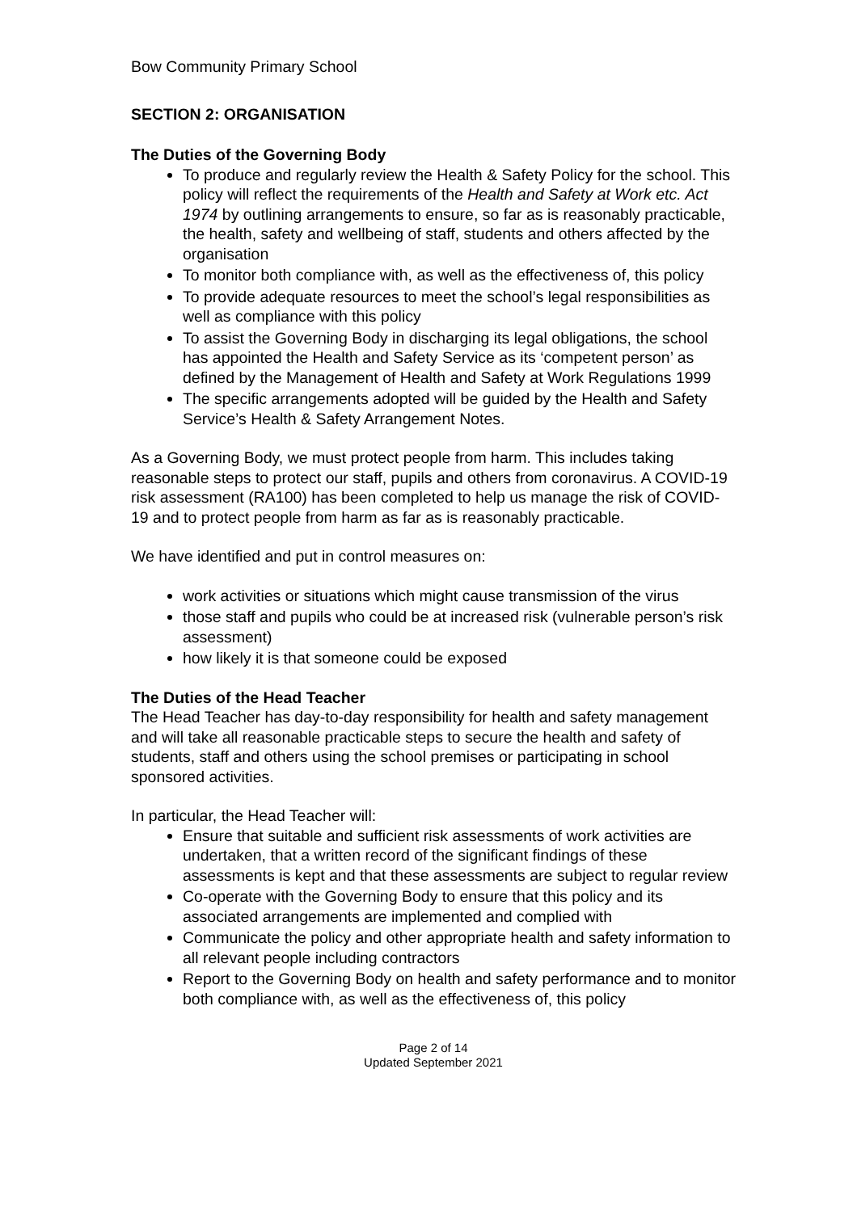Bow Community Primary School
SECTION 2: ORGANISATION
The Duties of the Governing Body
To produce and regularly review the Health & Safety Policy for the school. This policy will reflect the requirements of the Health and Safety at Work etc. Act 1974 by outlining arrangements to ensure, so far as is reasonably practicable, the health, safety and wellbeing of staff, students and others affected by the organisation
To monitor both compliance with, as well as the effectiveness of, this policy
To provide adequate resources to meet the school’s legal responsibilities as well as compliance with this policy
To assist the Governing Body in discharging its legal obligations, the school has appointed the Health and Safety Service as its ‘competent person’ as defined by the Management of Health and Safety at Work Regulations 1999
The specific arrangements adopted will be guided by the Health and Safety Service’s Health & Safety Arrangement Notes.
As a Governing Body, we must protect people from harm. This includes taking reasonable steps to protect our staff, pupils and others from coronavirus. A COVID-19 risk assessment (RA100) has been completed to help us manage the risk of COVID-19 and to protect people from harm as far as is reasonably practicable.
We have identified and put in control measures on:
work activities or situations which might cause transmission of the virus
those staff and pupils who could be at increased risk (vulnerable person’s risk assessment)
how likely it is that someone could be exposed
The Duties of the Head Teacher
The Head Teacher has day-to-day responsibility for health and safety management and will take all reasonable practicable steps to secure the health and safety of students, staff and others using the school premises or participating in school sponsored activities.
In particular, the Head Teacher will:
Ensure that suitable and sufficient risk assessments of work activities are undertaken, that a written record of the significant findings of these assessments is kept and that these assessments are subject to regular review
Co-operate with the Governing Body to ensure that this policy and its associated arrangements are implemented and complied with
Communicate the policy and other appropriate health and safety information to all relevant people including contractors
Report to the Governing Body on health and safety performance and to monitor both compliance with, as well as the effectiveness of, this policy
Page 2 of 14
Updated September 2021